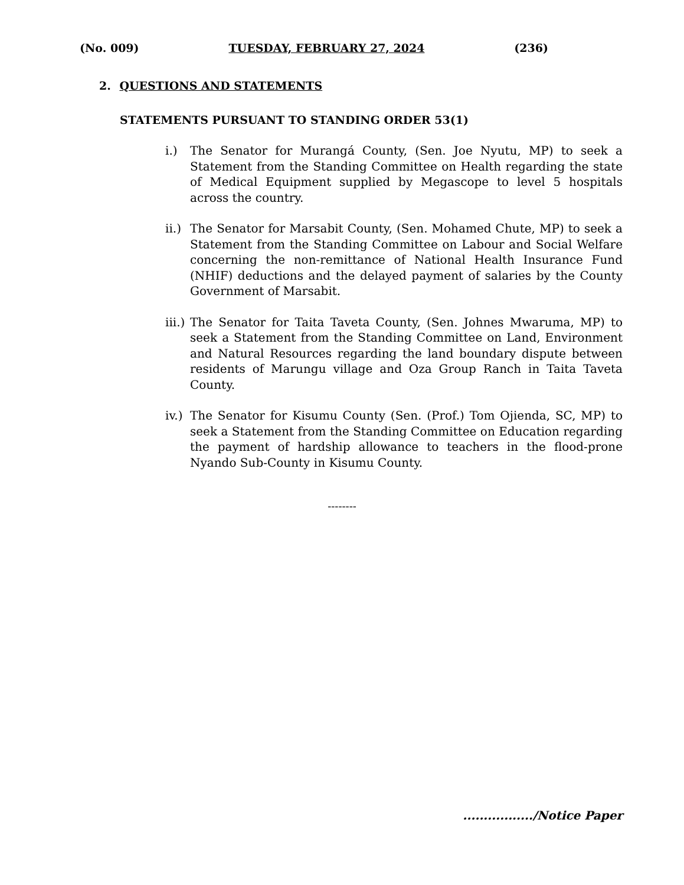(No. 009) TUESDAY, FEBRUARY 27, 2024 (236)
2. QUESTIONS AND STATEMENTS
STATEMENTS PURSUANT TO STANDING ORDER 53(1)
i.) The Senator for Murangá County, (Sen. Joe Nyutu, MP) to seek a Statement from the Standing Committee on Health regarding the state of Medical Equipment supplied by Megascope to level 5 hospitals across the country.
ii.) The Senator for Marsabit County, (Sen. Mohamed Chute, MP) to seek a Statement from the Standing Committee on Labour and Social Welfare concerning the non-remittance of National Health Insurance Fund (NHIF) deductions and the delayed payment of salaries by the County Government of Marsabit.
iii.) The Senator for Taita Taveta County, (Sen. Johnes Mwaruma, MP) to seek a Statement from the Standing Committee on Land, Environment and Natural Resources regarding the land boundary dispute between residents of Marungu village and Oza Group Ranch in Taita Taveta County.
iv.) The Senator for Kisumu County (Sen. (Prof.) Tom Ojienda, SC, MP) to seek a Statement from the Standing Committee on Education regarding the payment of hardship allowance to teachers in the flood-prone Nyando Sub-County in Kisumu County.
--------
................./Notice Paper